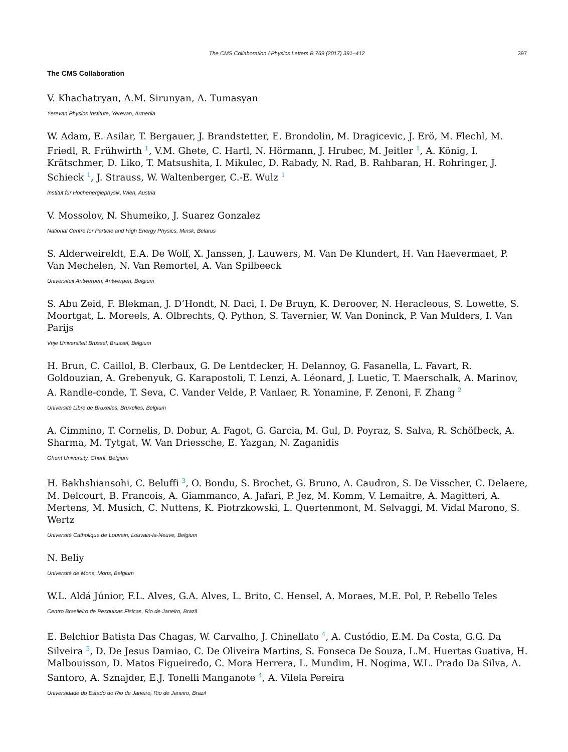The CMS Collaboration / Physics Letters B 769 (2017) 391–412 397
The CMS Collaboration
V. Khachatryan, A.M. Sirunyan, A. Tumasyan
Yerevan Physics Institute, Yerevan, Armenia
W. Adam, E. Asilar, T. Bergauer, J. Brandstetter, E. Brondolin, M. Dragicevic, J. Erö, M. Flechl, M. Friedl, R. Frühwirth <sup>1</sup>, V.M. Ghete, C. Hartl, N. Hörmann, J. Hrubec, M. Jeitler <sup>1</sup>, A. König, I. Krätschmer, D. Liko, T. Matsushita, I. Mikulec, D. Rabady, N. Rad, B. Rahbaran, H. Rohringer, J. Schieck <sup>1</sup>, J. Strauss, W. Waltenberger, C.-E. Wulz <sup>1</sup>
Institut für Hochenergiephysik, Wien, Austria
V. Mossolov, N. Shumeiko, J. Suarez Gonzalez
National Centre for Particle and High Energy Physics, Minsk, Belarus
S. Alderweireldt, E.A. De Wolf, X. Janssen, J. Lauwers, M. Van De Klundert, H. Van Haevermaet, P. Van Mechelen, N. Van Remortel, A. Van Spilbeeck
Universiteit Antwerpen, Antwerpen, Belgium
S. Abu Zeid, F. Blekman, J. D’Hondt, N. Daci, I. De Bruyn, K. Deroover, N. Heracleous, S. Lowette, S. Moortgat, L. Moreels, A. Olbrechts, Q. Python, S. Tavernier, W. Van Doninck, P. Van Mulders, I. Van Parijs
Vrije Universiteit Brussel, Brussel, Belgium
H. Brun, C. Caillol, B. Clerbaux, G. De Lentdecker, H. Delannoy, G. Fasanella, L. Favart, R. Goldouzian, A. Grebenyuk, G. Karapostoli, T. Lenzi, A. Léonard, J. Luetic, T. Maerschalk, A. Marinov, A. Randle-conde, T. Seva, C. Vander Velde, P. Vanlaer, R. Yonamine, F. Zenoni, F. Zhang <sup>2</sup>
Université Libre de Bruxelles, Bruxelles, Belgium
A. Cimmino, T. Cornelis, D. Dobur, A. Fagot, G. Garcia, M. Gul, D. Poyraz, S. Salva, R. Schöfbeck, A. Sharma, M. Tytgat, W. Van Driessche, E. Yazgan, N. Zaganidis
Ghent University, Ghent, Belgium
H. Bakhshiansohi, C. Beluffi <sup>3</sup>, O. Bondu, S. Brochet, G. Bruno, A. Caudron, S. De Visscher, C. Delaere, M. Delcourt, B. Francois, A. Giammanco, A. Jafari, P. Jez, M. Komm, V. Lemaitre, A. Magitteri, A. Mertens, M. Musich, C. Nuttens, K. Piotrzkowski, L. Quertenmont, M. Selvaggi, M. Vidal Marono, S. Wertz
Université Catholique de Louvain, Louvain-la-Neuve, Belgium
N. Beliy
Université de Mons, Mons, Belgium
W.L. Aldá Júnior, F.L. Alves, G.A. Alves, L. Brito, C. Hensel, A. Moraes, M.E. Pol, P. Rebello Teles
Centro Brasileiro de Pesquisas Fisicas, Rio de Janeiro, Brazil
E. Belchior Batista Das Chagas, W. Carvalho, J. Chinellato <sup>4</sup>, A. Custódio, E.M. Da Costa, G.G. Da Silveira <sup>5</sup>, D. De Jesus Damiao, C. De Oliveira Martins, S. Fonseca De Souza, L.M. Huertas Guativa, H. Malbouisson, D. Matos Figueiredo, C. Mora Herrera, L. Mundim, H. Nogima, W.L. Prado Da Silva, A. Santoro, A. Sznajder, E.J. Tonelli Manganote <sup>4</sup>, A. Vilela Pereira
Universidade do Estado do Rio de Janeiro, Rio de Janeiro, Brazil